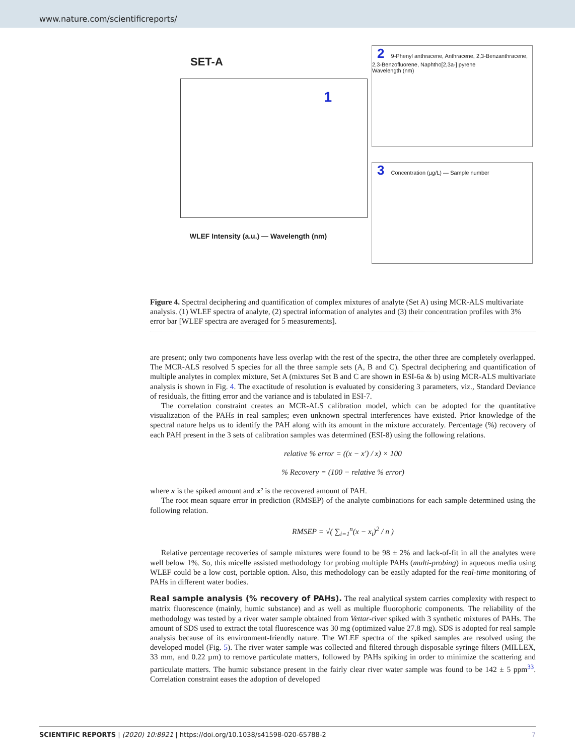www.nature.com/scientificreports/
SET-A
1
WLEF Intensity (a.u.) — Wavelength (nm)
2 9-Phenyl anthracene, Anthracene, 2,3-Benzanthracene, 2,3-Benzofluorene, Naphtho[2,3a-] pyrene
Wavelength (nm)
3 Concentration (µg/L) — Sample number
Figure 4. Spectral deciphering and quantification of complex mixtures of analyte (Set A) using MCR-ALS multivariate analysis. (1) WLEF spectra of analyte, (2) spectral information of analytes and (3) their concentration profiles with 3% error bar [WLEF spectra are averaged for 5 measurements].
are present; only two components have less overlap with the rest of the spectra, the other three are completely overlapped. The MCR-ALS resolved 5 species for all the three sample sets (A, B and C). Spectral deciphering and quantification of multiple analytes in complex mixture, Set A (mixtures Set B and C are shown in ESI-6a & b) using MCR-ALS multivariate analysis is shown in Fig. 4. The exactitude of resolution is evaluated by considering 3 parameters, viz., Standard Deviance of residuals, the fitting error and the variance and is tabulated in ESI-7.
The correlation constraint creates an MCR-ALS calibration model, which can be adopted for the quantitative visualization of the PAHs in real samples; even unknown spectral interferences have existed. Prior knowledge of the spectral nature helps us to identify the PAH along with its amount in the mixture accurately. Percentage (%) recovery of each PAH present in the 3 sets of calibration samples was determined (ESI-8) using the following relations.
relative % error = ((x − x′) / x) × 100
% Recovery = (100 − relative % error)
where x is the spiked amount and x’ is the recovered amount of PAH.
The root mean square error in prediction (RMSEP) of the analyte combinations for each sample determined using the following relation.
RMSEP = √( ∑<sub>i=1</sub><sup>n</sup>(x − x<sub>i</sub>)<sup>2</sup> / n )
Relative percentage recoveries of sample mixtures were found to be 98 ± 2% and lack-of-fit in all the analytes were well below 1%. So, this micelle assisted methodology for probing multiple PAHs (multi-probing) in aqueous media using WLEF could be a low cost, portable option. Also, this methodology can be easily adapted for the real-time monitoring of PAHs in different water bodies.
Real sample analysis (% recovery of PAHs). The real analytical system carries complexity with respect to matrix fluorescence (mainly, humic substance) and as well as multiple fluorophoric components. The reliability of the methodology was tested by a river water sample obtained from Vettar-river spiked with 3 synthetic mixtures of PAHs. The amount of SDS used to extract the total fluorescence was 30 mg (optimized value 27.8 mg). SDS is adopted for real sample analysis because of its environment-friendly nature. The WLEF spectra of the spiked samples are resolved using the developed model (Fig. 5). The river water sample was collected and filtered through disposable syringe filters (MILLEX, 33 mm, and 0.22 µm) to remove particulate matters, followed by PAHs spiking in order to minimize the scattering and particulate matters. The humic substance present in the fairly clear river water sample was found to be 142 ± 5 ppm<sup>33</sup>. Correlation constraint eases the adoption of developed
SCIENTIFIC REPORTS | (2020) 10:8921 | https://doi.org/10.1038/s41598-020-65788-2 7